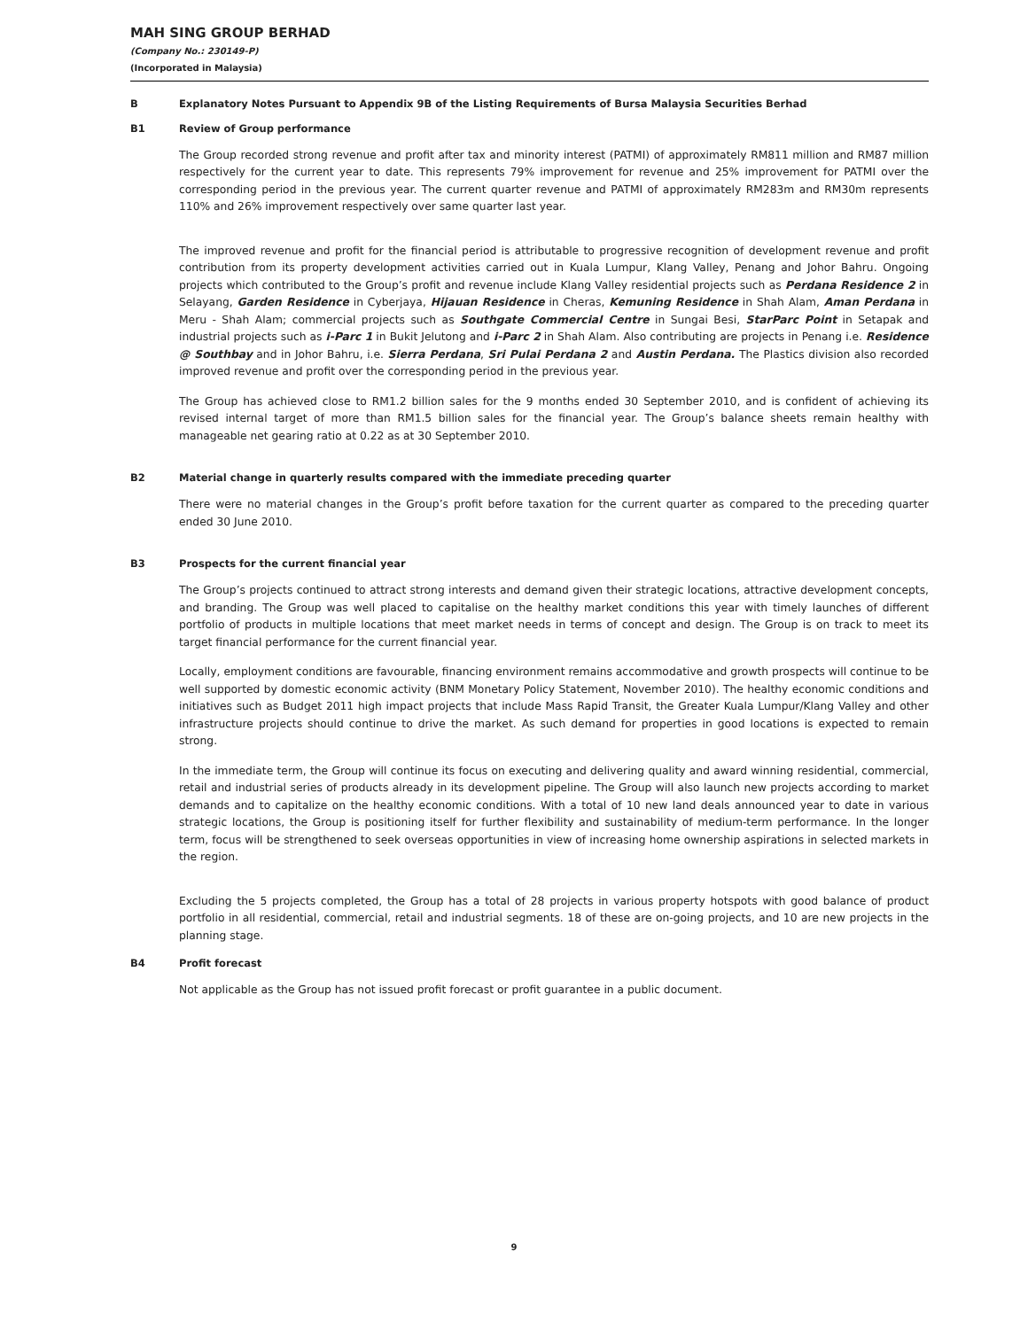MAH SING GROUP BERHAD
(Company No.: 230149-P)
(Incorporated in Malaysia)
B Explanatory Notes Pursuant to Appendix 9B of the Listing Requirements of Bursa Malaysia Securities Berhad
B1 Review of Group performance
The Group recorded strong revenue and profit after tax and minority interest (PATMI) of approximately RM811 million and RM87 million respectively for the current year to date. This represents 79% improvement for revenue and 25% improvement for PATMI over the corresponding period in the previous year. The current quarter revenue and PATMI of approximately RM283m and RM30m represents 110% and 26% improvement respectively over same quarter last year.
The improved revenue and profit for the financial period is attributable to progressive recognition of development revenue and profit contribution from its property development activities carried out in Kuala Lumpur, Klang Valley, Penang and Johor Bahru. Ongoing projects which contributed to the Group’s profit and revenue include Klang Valley residential projects such as Perdana Residence 2 in Selayang, Garden Residence in Cyberjaya, Hijauan Residence in Cheras, Kemuning Residence in Shah Alam, Aman Perdana in Meru - Shah Alam; commercial projects such as Southgate Commercial Centre in Sungai Besi, StarParc Point in Setapak and industrial projects such as i-Parc 1 in Bukit Jelutong and i-Parc 2 in Shah Alam. Also contributing are projects in Penang i.e. Residence @ Southbay and in Johor Bahru, i.e. Sierra Perdana, Sri Pulai Perdana 2 and Austin Perdana. The Plastics division also recorded improved revenue and profit over the corresponding period in the previous year.
The Group has achieved close to RM1.2 billion sales for the 9 months ended 30 September 2010, and is confident of achieving its revised internal target of more than RM1.5 billion sales for the financial year. The Group’s balance sheets remain healthy with manageable net gearing ratio at 0.22 as at 30 September 2010.
B2 Material change in quarterly results compared with the immediate preceding quarter
There were no material changes in the Group’s profit before taxation for the current quarter as compared to the preceding quarter ended 30 June 2010.
B3 Prospects for the current financial year
The Group’s projects continued to attract strong interests and demand given their strategic locations, attractive development concepts, and branding. The Group was well placed to capitalise on the healthy market conditions this year with timely launches of different portfolio of products in multiple locations that meet market needs in terms of concept and design. The Group is on track to meet its target financial performance for the current financial year.
Locally, employment conditions are favourable, financing environment remains accommodative and growth prospects will continue to be well supported by domestic economic activity (BNM Monetary Policy Statement, November 2010). The healthy economic conditions and initiatives such as Budget 2011 high impact projects that include Mass Rapid Transit, the Greater Kuala Lumpur/Klang Valley and other infrastructure projects should continue to drive the market. As such demand for properties in good locations is expected to remain strong.
In the immediate term, the Group will continue its focus on executing and delivering quality and award winning residential, commercial, retail and industrial series of products already in its development pipeline. The Group will also launch new projects according to market demands and to capitalize on the healthy economic conditions. With a total of 10 new land deals announced year to date in various strategic locations, the Group is positioning itself for further flexibility and sustainability of medium-term performance. In the longer term, focus will be strengthened to seek overseas opportunities in view of increasing home ownership aspirations in selected markets in the region.
Excluding the 5 projects completed, the Group has a total of 28 projects in various property hotspots with good balance of product portfolio in all residential, commercial, retail and industrial segments. 18 of these are on-going projects, and 10 are new projects in the planning stage.
B4 Profit forecast
Not applicable as the Group has not issued profit forecast or profit guarantee in a public document.
9